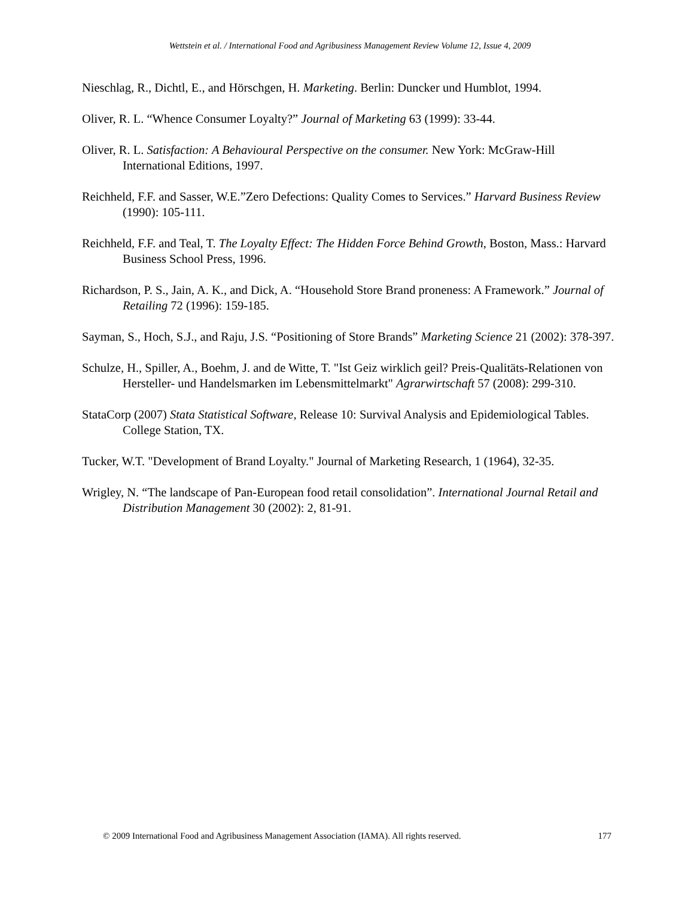Wettstein et al. / International Food and Agribusiness Management Review Volume 12, Issue 4, 2009
Nieschlag, R., Dichtl, E., and Hörschgen, H. Marketing. Berlin: Duncker und Humblot, 1994.
Oliver, R. L. “Whence Consumer Loyalty?” Journal of Marketing 63 (1999): 33-44.
Oliver, R. L. Satisfaction: A Behavioural Perspective on the consumer. New York: McGraw-Hill International Editions, 1997.
Reichheld, F.F. and Sasser, W.E.”Zero Defections: Quality Comes to Services.” Harvard Business Review (1990): 105-111.
Reichheld, F.F. and Teal, T. The Loyalty Effect: The Hidden Force Behind Growth, Boston, Mass.: Harvard Business School Press, 1996.
Richardson, P. S., Jain, A. K., and Dick, A. “Household Store Brand proneness: A Framework.” Journal of Retailing 72 (1996): 159-185.
Sayman, S., Hoch, S.J., and Raju, J.S. “Positioning of Store Brands” Marketing Science 21 (2002): 378-397.
Schulze, H., Spiller, A., Boehm, J. and de Witte, T. "Ist Geiz wirklich geil? Preis-Qualitäts-Relationen von Hersteller- und Handelsmarken im Lebensmittelmarkt" Agrarwirtschaft 57 (2008): 299-310.
StataCorp (2007) Stata Statistical Software, Release 10: Survival Analysis and Epidemiological Tables. College Station, TX.
Tucker, W.T. "Development of Brand Loyalty." Journal of Marketing Research, 1 (1964), 32-35.
Wrigley, N. “The landscape of Pan-European food retail consolidation”. International Journal Retail and Distribution Management 30 (2002): 2, 81-91.
© 2009 International Food and Agribusiness Management Association (IAMA). All rights reserved. 177